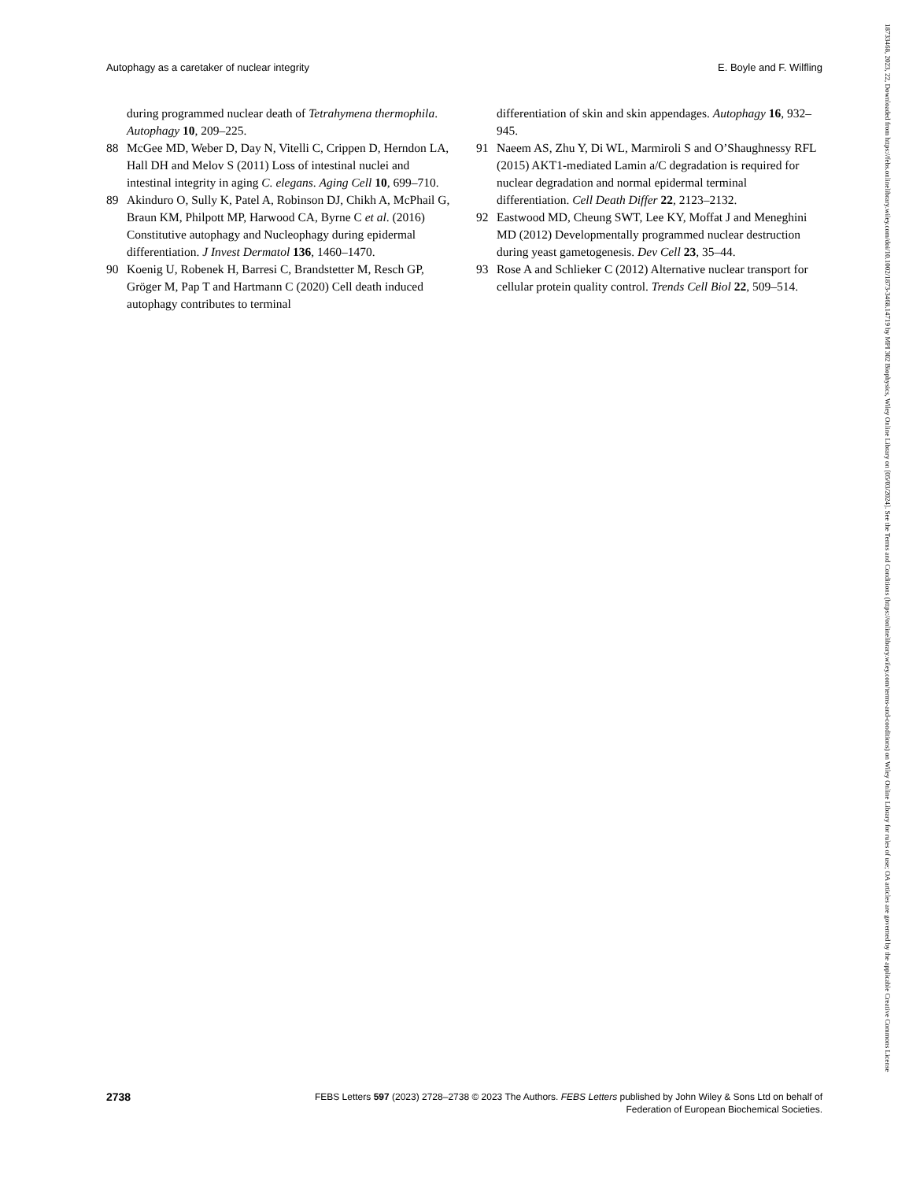Autophagy as a caretaker of nuclear integrity E. Boyle and F. Wilfling
during programmed nuclear death of Tetrahymena thermophila. Autophagy 10, 209–225.
88 McGee MD, Weber D, Day N, Vitelli C, Crippen D, Herndon LA, Hall DH and Melov S (2011) Loss of intestinal nuclei and intestinal integrity in aging C. elegans. Aging Cell 10, 699–710.
89 Akinduro O, Sully K, Patel A, Robinson DJ, Chikh A, McPhail G, Braun KM, Philpott MP, Harwood CA, Byrne C et al. (2016) Constitutive autophagy and Nucleophagy during epidermal differentiation. J Invest Dermatol 136, 1460–1470.
90 Koenig U, Robenek H, Barresi C, Brandstetter M, Resch GP, Gröger M, Pap T and Hartmann C (2020) Cell death induced autophagy contributes to terminal
differentiation of skin and skin appendages. Autophagy 16, 932–945.
91 Naeem AS, Zhu Y, Di WL, Marmiroli S and O’Shaughnessy RFL (2015) AKT1-mediated Lamin a/C degradation is required for nuclear degradation and normal epidermal terminal differentiation. Cell Death Differ 22, 2123–2132.
92 Eastwood MD, Cheung SWT, Lee KY, Moffat J and Meneghini MD (2012) Developmentally programmed nuclear destruction during yeast gametogenesis. Dev Cell 23, 35–44.
93 Rose A and Schlieker C (2012) Alternative nuclear transport for cellular protein quality control. Trends Cell Biol 22, 509–514.
2738 FEBS Letters 597 (2023) 2728–2738 © 2023 The Authors. FEBS Letters published by John Wiley & Sons Ltd on behalf of
Federation of European Biochemical Societies.
18733468, 2023, 22, Downloaded from https://febs.onlinelibrary.wiley.com/doi/10.1002/1873-3468.14719 by MPI 302 Biophysics, Wiley Online Library on [05/03/2024]. See the Terms and Conditions (https://onlinelibrary.wiley.com/terms-and-conditions) on Wiley Online Library for rules of use; OA articles are governed by the applicable Creative Commons License